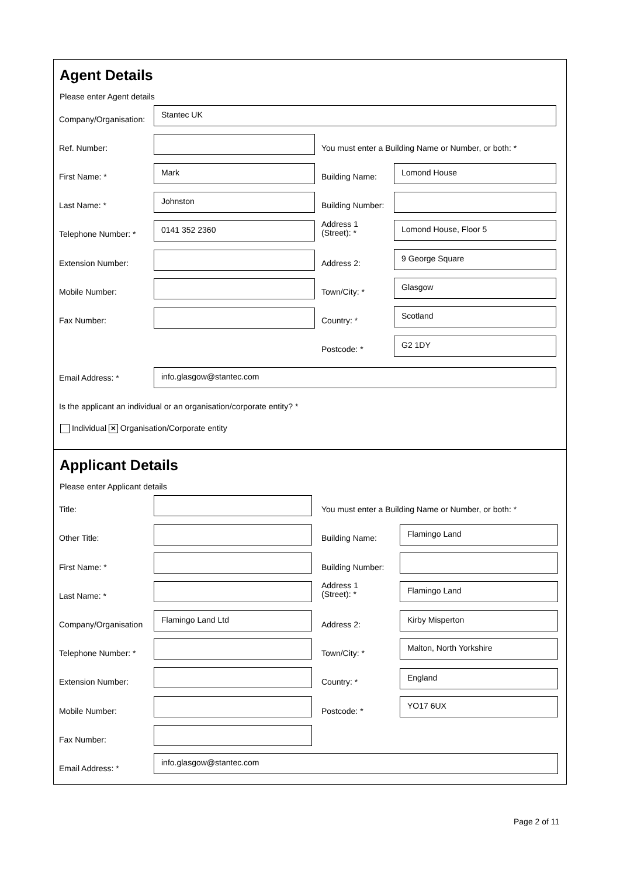Agent Details
Please enter Agent details
Company/Organisation:
Stantec UK
Ref. Number:
You must enter a Building Name or Number, or both: *
First Name: *
Mark
Building Name:
Lomond House
Last Name: *
Johnston
Building Number:
Telephone Number: *
0141 352 2360
Address 1
(Street): *
Lomond House, Floor 5
Extension Number: Address 2:
9 George Square
Mobile Number: Town/City: *
Glasgow
Fax Number: Country: *
Scotland
Postcode: *
G2 1DY
Email Address: *
info.glasgow@stantec.com
Is the applicant an individual or an organisation/corporate entity? *
Individual × Organisation/Corporate entity
Applicant Details
Please enter Applicant details
Title:
You must enter a Building Name or Number, or both: *
Other Title: Building Name:
Flamingo Land
First Name: * Building Number:
Last Name: *
Address 1
(Street): *
Flamingo Land
Company/Organisation
Flamingo Land Ltd
Address 2:
Kirby Misperton
Telephone Number: * Town/City: *
Malton, North Yorkshire
Extension Number: Country: *
England
Mobile Number: Postcode: *
YO17 6UX
Fax Number:
Email Address: *
info.glasgow@stantec.com
Page 2 of 11